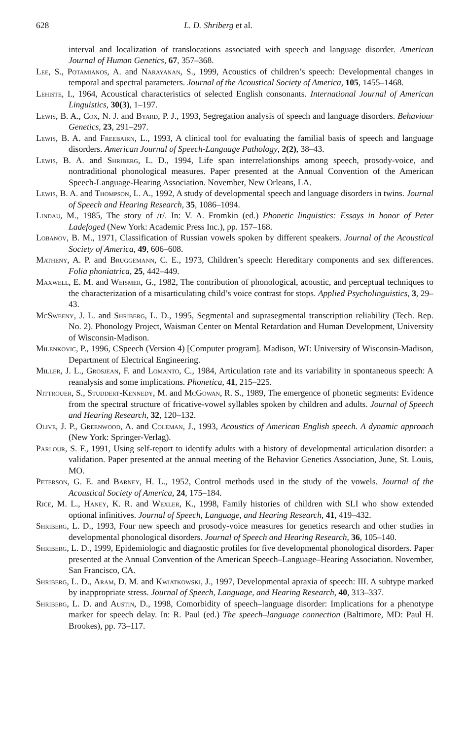628 L. D. Shriberg et al.
interval and localization of translocations associated with speech and language disorder. American Journal of Human Genetics, 67, 357–368.
Lee, S., Potamianos, A. and Narayanan, S., 1999, Acoustics of children’s speech: Developmental changes in temporal and spectral parameters. Journal of the Acoustical Society of America, 105, 1455–1468.
Lehiste, I., 1964, Acoustical characteristics of selected English consonants. International Journal of American Linguistics, 30(3), 1–197.
Lewis, B. A., Cox, N. J. and Byard, P. J., 1993, Segregation analysis of speech and language disorders. Behaviour Genetics, 23, 291–297.
Lewis, B. A. and Freebairn, L., 1993, A clinical tool for evaluating the familial basis of speech and language disorders. American Journal of Speech-Language Pathology, 2(2), 38–43.
Lewis, B. A. and Shriberg, L. D., 1994, Life span interrelationships among speech, prosody-voice, and nontraditional phonological measures. Paper presented at the Annual Convention of the American Speech-Language-Hearing Association. November, New Orleans, LA.
Lewis, B. A. and Thompson, L. A., 1992, A study of developmental speech and language disorders in twins. Journal of Speech and Hearing Research, 35, 1086–1094.
Lindau, M., 1985, The story of /r/. In: V. A. Fromkin (ed.) Phonetic linguistics: Essays in honor of Peter Ladefoged (New York: Academic Press Inc.), pp. 157–168.
Lobanov, B. M., 1971, Classification of Russian vowels spoken by different speakers. Journal of the Acoustical Society of America, 49, 606–608.
Matheny, A. P. and Bruggemann, C. E., 1973, Children’s speech: Hereditary components and sex differences. Folia phoniatrica, 25, 442–449.
Maxwell, E. M. and Weismer, G., 1982, The contribution of phonological, acoustic, and perceptual techniques to the characterization of a misarticulating child’s voice contrast for stops. Applied Psycholinguistics, 3, 29–43.
McSweeny, J. L. and Shriberg, L. D., 1995, Segmental and suprasegmental transcription reliability (Tech. Rep. No. 2). Phonology Project, Waisman Center on Mental Retardation and Human Development, University of Wisconsin-Madison.
Milenkovic, P., 1996, CSpeech (Version 4) [Computer program]. Madison, WI: University of Wisconsin-Madison, Department of Electrical Engineering.
Miller, J. L., Grosjean, F. and Lomanto, C., 1984, Articulation rate and its variability in spontaneous speech: A reanalysis and some implications. Phonetica, 41, 215–225.
Nittrouer, S., Studdert-Kennedy, M. and McGowan, R. S., 1989, The emergence of phonetic segments: Evidence from the spectral structure of fricative-vowel syllables spoken by children and adults. Journal of Speech and Hearing Research, 32, 120–132.
Olive, J. P., Greenwood, A. and Coleman, J., 1993, Acoustics of American English speech. A dynamic approach (New York: Springer-Verlag).
Parlour, S. F., 1991, Using self-report to identify adults with a history of developmental articulation disorder: a validation. Paper presented at the annual meeting of the Behavior Genetics Association, June, St. Louis, MO.
Peterson, G. E. and Barney, H. L., 1952, Control methods used in the study of the vowels. Journal of the Acoustical Society of America, 24, 175–184.
Rice, M. L., Haney, K. R. and Wexler, K., 1998, Family histories of children with SLI who show extended optional infinitives. Journal of Speech, Language, and Hearing Research, 41, 419–432.
Shriberg, L. D., 1993, Four new speech and prosody-voice measures for genetics research and other studies in developmental phonological disorders. Journal of Speech and Hearing Research, 36, 105–140.
Shriberg, L. D., 1999, Epidemiologic and diagnostic profiles for five developmental phonological disorders. Paper presented at the Annual Convention of the American Speech–Language–Hearing Association. November, San Francisco, CA.
Shriberg, L. D., Aram, D. M. and Kwiatkowski, J., 1997, Developmental apraxia of speech: III. A subtype marked by inappropriate stress. Journal of Speech, Language, and Hearing Research, 40, 313–337.
Shriberg, L. D. and Austin, D., 1998, Comorbidity of speech–language disorder: Implications for a phenotype marker for speech delay. In: R. Paul (ed.) The speech–language connection (Baltimore, MD: Paul H. Brookes), pp. 73–117.